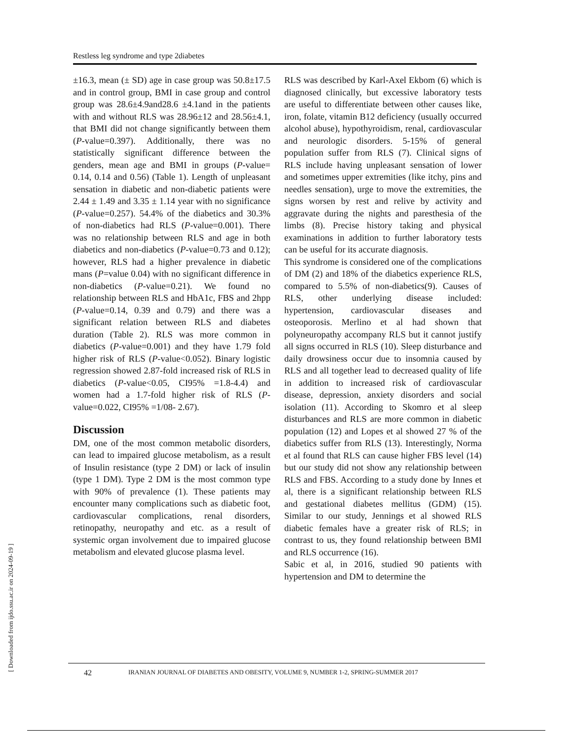Restless leg syndrome and type 2diabetes
±16.3, mean (± SD) age in case group was 50.8±17.5 and in control group, BMI in case group and control group was 28.6±4.9and28.6 ±4.1and in the patients with and without RLS was 28.96±12 and 28.56±4.1, that BMI did not change significantly between them (P-value=0.397). Additionally, there was no statistically significant difference between the genders, mean age and BMI in groups (P-value= 0.14, 0.14 and 0.56) (Table 1). Length of unpleasant sensation in diabetic and non-diabetic patients were 2.44 ± 1.49 and 3.35 ± 1.14 year with no significance (P-value=0.257). 54.4% of the diabetics and 30.3% of non-diabetics had RLS (P-value=0.001). There was no relationship between RLS and age in both diabetics and non-diabetics (P-value=0.73 and 0.12); however, RLS had a higher prevalence in diabetic mans (P=value 0.04) with no significant difference in non-diabetics (P-value=0.21). We found no relationship between RLS and HbA1c, FBS and 2hpp (P-value=0.14, 0.39 and 0.79) and there was a significant relation between RLS and diabetes duration (Table 2). RLS was more common in diabetics (P-value=0.001) and they have 1.79 fold higher risk of RLS (P-value<0.052). Binary logistic regression showed 2.87-fold increased risk of RLS in diabetics (P-value<0.05, CI95% =1.8-4.4) and women had a 1.7-fold higher risk of RLS (P-value=0.022, CI95% =1/08- 2.67).
Discussion
DM, one of the most common metabolic disorders, can lead to impaired glucose metabolism, as a result of Insulin resistance (type 2 DM) or lack of insulin (type 1 DM). Type 2 DM is the most common type with 90% of prevalence (1). These patients may encounter many complications such as diabetic foot, cardiovascular complications, renal disorders, retinopathy, neuropathy and etc. as a result of systemic organ involvement due to impaired glucose metabolism and elevated glucose plasma level.
RLS was described by Karl-Axel Ekbom (6) which is diagnosed clinically, but excessive laboratory tests are useful to differentiate between other causes like, iron, folate, vitamin B12 deficiency (usually occurred alcohol abuse), hypothyroidism, renal, cardiovascular and neurologic disorders. 5-15% of general population suffer from RLS (7). Clinical signs of RLS include having unpleasant sensation of lower and sometimes upper extremities (like itchy, pins and needles sensation), urge to move the extremities, the signs worsen by rest and relive by activity and aggravate during the nights and paresthesia of the limbs (8). Precise history taking and physical examinations in addition to further laboratory tests can be useful for its accurate diagnosis.
This syndrome is considered one of the complications of DM (2) and 18% of the diabetics experience RLS, compared to 5.5% of non-diabetics(9). Causes of RLS, other underlying disease included: hypertension, cardiovascular diseases and osteoporosis. Merlino et al had shown that polyneuropathy accompany RLS but it cannot justify all signs occurred in RLS (10). Sleep disturbance and daily drowsiness occur due to insomnia caused by RLS and all together lead to decreased quality of life in addition to increased risk of cardiovascular disease, depression, anxiety disorders and social isolation (11). According to Skomro et al sleep disturbances and RLS are more common in diabetic population (12) and Lopes et al showed 27 % of the diabetics suffer from RLS (13). Interestingly, Norma et al found that RLS can cause higher FBS level (14) but our study did not show any relationship between RLS and FBS. According to a study done by Innes et al, there is a significant relationship between RLS and gestational diabetes mellitus (GDM) (15). Similar to our study, Jennings et al showed RLS diabetic females have a greater risk of RLS; in contrast to us, they found relationship between BMI and RLS occurrence (16).
Sabic et al, in 2016, studied 90 patients with hypertension and DM to determine the
42 IRANIAN JOURNAL OF DIABETES AND OBESITY, VOLUME 9, NUMBER 1-2, SPRING-SUMMER 2017
[ Downloaded from ijdo.ssu.ac.ir on 2024-09-19 ]